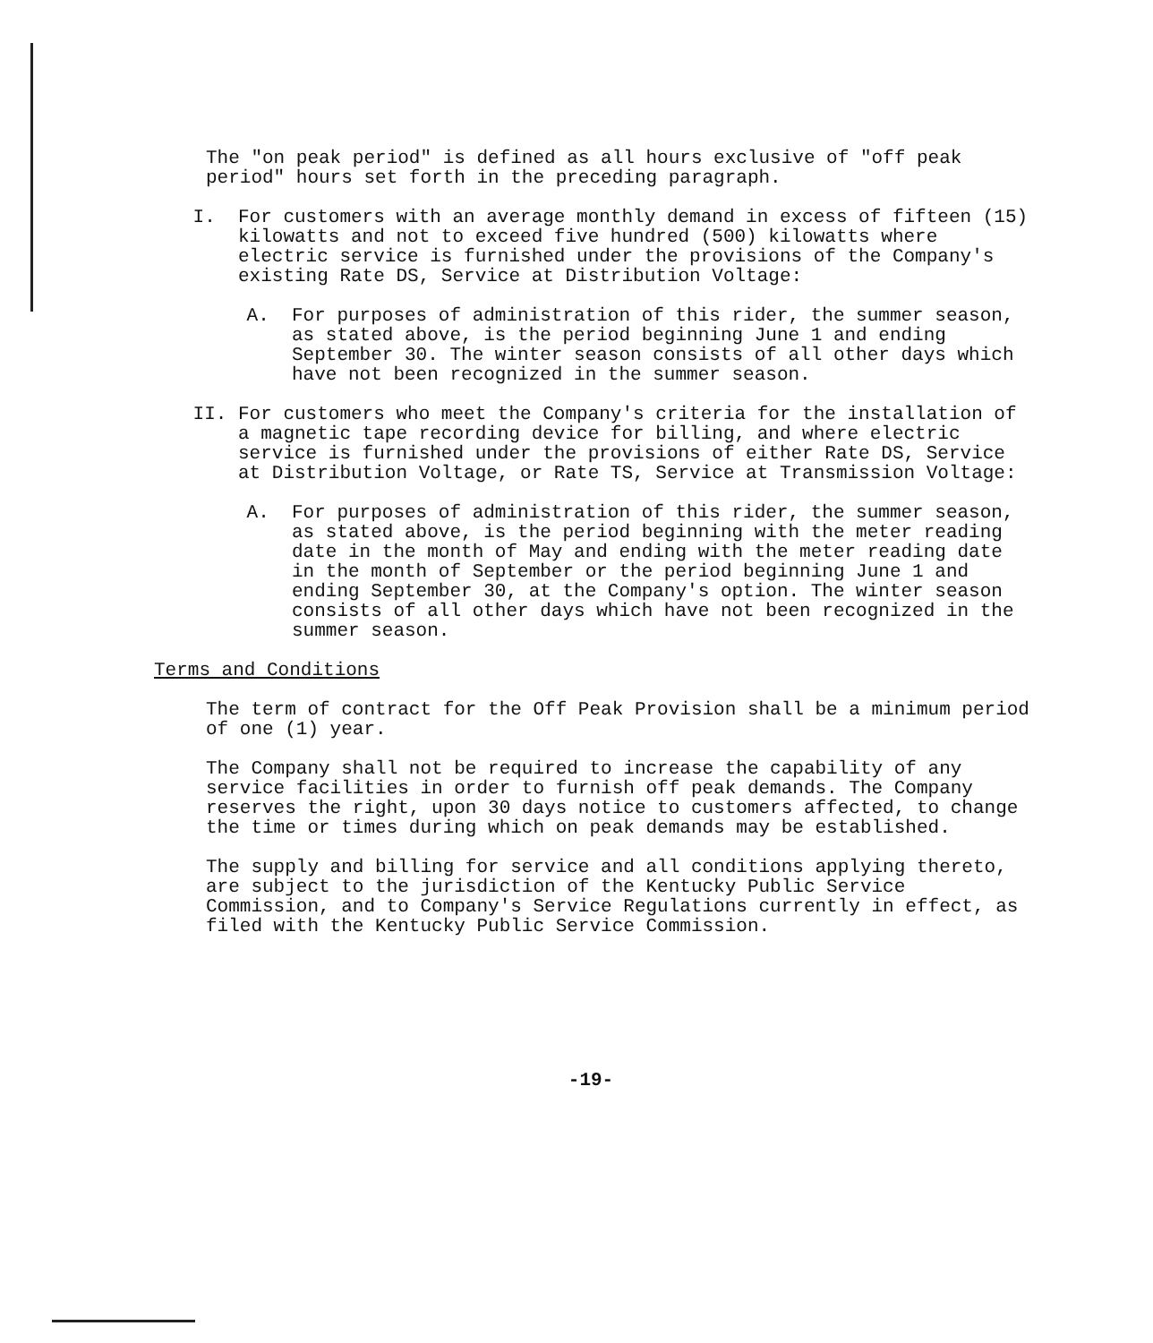The "on peak period" is defined as all hours exclusive of "off peak period" hours set forth in the preceding paragraph.
I. For customers with an average monthly demand in excess of fifteen (15) kilowatts and not to exceed five hundred (500) kilowatts where electric service is furnished under the provisions of the Company's existing Rate DS, Service at Distribution Voltage:
A. For purposes of administration of this rider, the summer season, as stated above, is the period beginning June 1 and ending September 30. The winter season consists of all other days which have not been recognized in the summer season.
II. For customers who meet the Company's criteria for the installation of a magnetic tape recording device for billing, and where electric service is furnished under the provisions of either Rate DS, Service at Distribution Voltage, or Rate TS, Service at Transmission Voltage:
A. For purposes of administration of this rider, the summer season, as stated above, is the period beginning with the meter reading date in the month of May and ending with the meter reading date in the month of September or the period beginning June 1 and ending September 30, at the Company's option. The winter season consists of all other days which have not been recognized in the summer season.
Terms and Conditions
The term of contract for the Off Peak Provision shall be a minimum period of one (1) year.
The Company shall not be required to increase the capability of any service facilities in order to furnish off peak demands. The Company reserves the right, upon 30 days notice to customers affected, to change the time or times during which on peak demands may be established.
The supply and billing for service and all conditions applying thereto, are subject to the jurisdiction of the Kentucky Public Service Commission, and to Company's Service Regulations currently in effect, as filed with the Kentucky Public Service Commission.
-19-